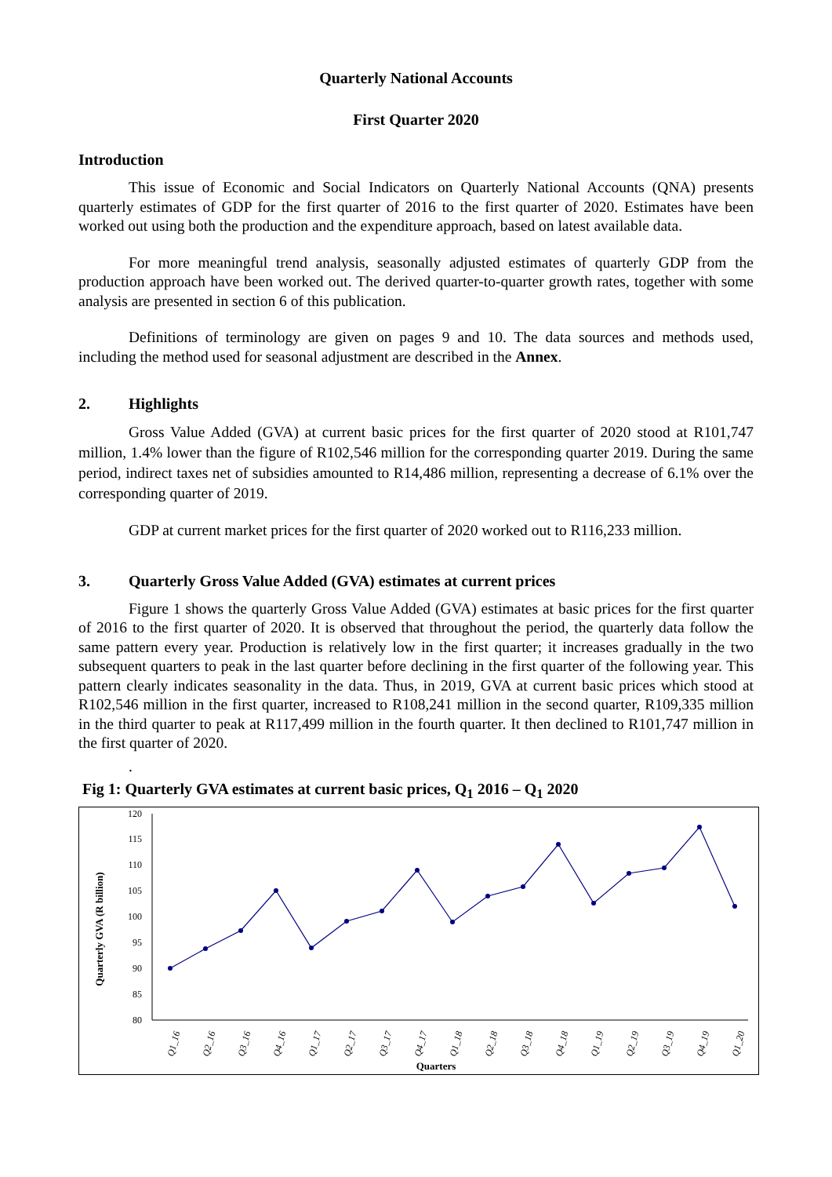Quarterly National Accounts
First Quarter 2020
Introduction
This issue of Economic and Social Indicators on Quarterly National Accounts (QNA) presents quarterly estimates of GDP for the first quarter of 2016 to the first quarter of 2020. Estimates have been worked out using both the production and the expenditure approach, based on latest available data.
For more meaningful trend analysis, seasonally adjusted estimates of quarterly GDP from the production approach have been worked out. The derived quarter-to-quarter growth rates, together with some analysis are presented in section 6 of this publication.
Definitions of terminology are given on pages 9 and 10. The data sources and methods used, including the method used for seasonal adjustment are described in the Annex.
2. Highlights
Gross Value Added (GVA) at current basic prices for the first quarter of 2020 stood at R101,747 million, 1.4% lower than the figure of R102,546 million for the corresponding quarter 2019. During the same period, indirect taxes net of subsidies amounted to R14,486 million, representing a decrease of 6.1% over the corresponding quarter of 2019.
GDP at current market prices for the first quarter of 2020 worked out to R116,233 million.
3. Quarterly Gross Value Added (GVA) estimates at current prices
Figure 1 shows the quarterly Gross Value Added (GVA) estimates at basic prices for the first quarter of 2016 to the first quarter of 2020. It is observed that throughout the period, the quarterly data follow the same pattern every year. Production is relatively low in the first quarter; it increases gradually in the two subsequent quarters to peak in the last quarter before declining in the first quarter of the following year. This pattern clearly indicates seasonality in the data. Thus, in 2019, GVA at current basic prices which stood at R102,546 million in the first quarter, increased to R108,241 million in the second quarter, R109,335 million in the third quarter to peak at R117,499 million in the fourth quarter. It then declined to R101,747 million in the first quarter of 2020.
.
Fig 1: Quarterly GVA estimates at current basic prices, Q<sub>1</sub> 2016 – Q<sub>1</sub> 2020
Quarterly GVA (R billion)
80
85
90
95
100
105
110
115
120
Q1_16
Q2_16
Q3_16
Q4_16
Q1_17
Q2_17
Q3_17
Q4_17
Q1_18
Q2_18
Q3_18
Q4_18
Q1_19
Q2_19
Q3_19
Q4_19
Q1_20
Quarters